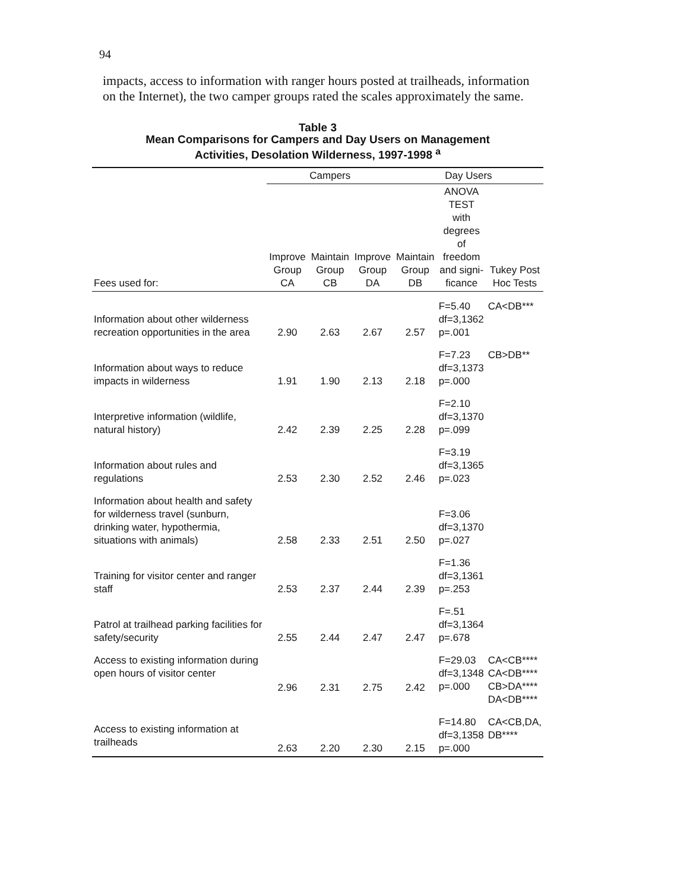94
impacts, access to information with ranger hours posted at trailheads, information on the Internet), the two camper groups rated the scales approximately the same.
Table 3
Mean Comparisons for Campers and Day Users on Management
Activities, Desolation Wilderness, 1997-1998 <sup>a</sup>
| | Campers | | | Day Users | | |
| --- | --- | --- | --- | --- | --- | --- |
| Fees used for: | Improve Group CA | Maintain Group CB | Improve Group DA | Maintain Group DB | ANOVA TEST with degrees of freedom and signi- ficance | Tukey Post Hoc Tests |
| Information about other wilderness recreation opportunities in the area | 2.90 | 2.63 | 2.67 | 2.57 | F=5.40 df=3,1362 p=.001 | CA<DB*** |
| Information about ways to reduce impacts in wilderness | 1.91 | 1.90 | 2.13 | 2.18 | F=7.23 df=3,1373 p=.000 | CB>DB** |
| Interpretive information (wildlife, natural history) | 2.42 | 2.39 | 2.25 | 2.28 | F=2.10 df=3,1370 p=.099 | |
| Information about rules and regulations | 2.53 | 2.30 | 2.52 | 2.46 | F=3.19 df=3,1365 p=.023 | |
| Information about health and safety for wilderness travel (sunburn, drinking water, hypothermia, situations with animals) | 2.58 | 2.33 | 2.51 | 2.50 | F=3.06 df=3,1370 p=.027 | |
| Training for visitor center and ranger staff | 2.53 | 2.37 | 2.44 | 2.39 | F=1.36 df=3,1361 p=.253 | |
| Patrol at trailhead parking facilities for safety/security | 2.55 | 2.44 | 2.47 | 2.47 | F=.51 df=3,1364 p=.678 | |
| Access to existing information during open hours of visitor center | 2.96 | 2.31 | 2.75 | 2.42 | F=29.03 df=3,1348 p=.000 | CA<CB**** CA<DB**** CB>DA**** DA<DB**** |
| Access to existing information at trailheads | 2.63 | 2.20 | 2.30 | 2.15 | F=14.80 df=3,1358 p=.000 | CA<CB,DA, DB**** |